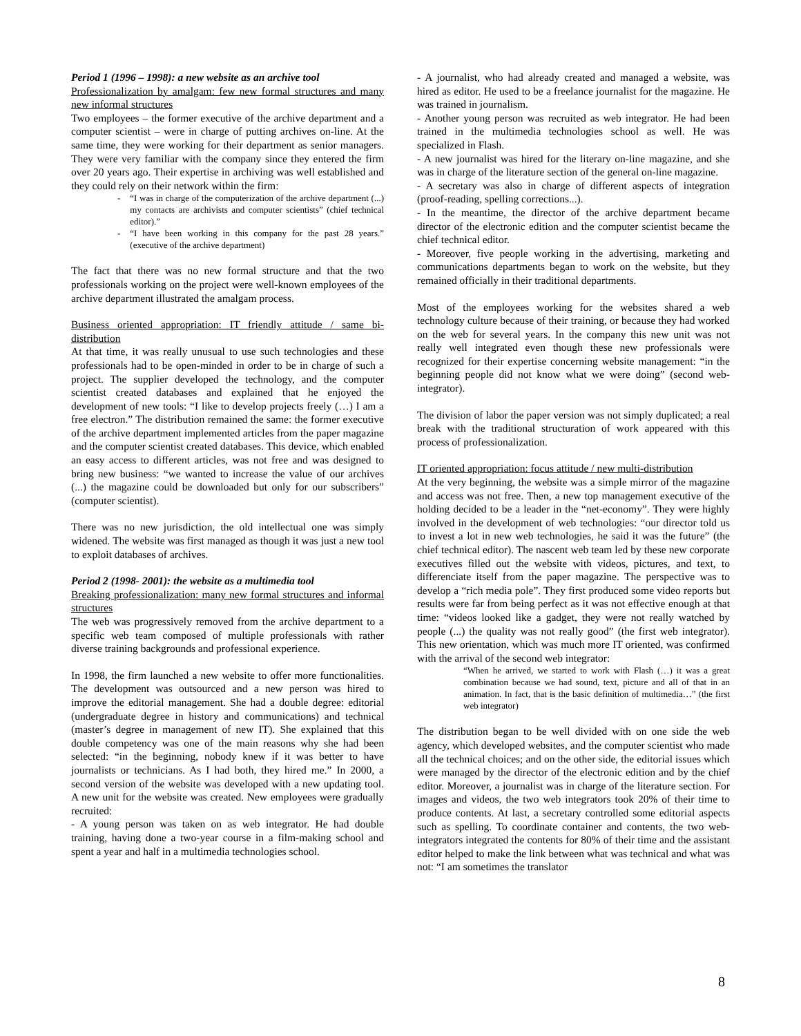Period 1 (1996 – 1998): a new website as an archive tool
Professionalization by amalgam: few new formal structures and many new informal structures
Two employees – the former executive of the archive department and a computer scientist – were in charge of putting archives on-line. At the same time, they were working for their department as senior managers. They were very familiar with the company since they entered the firm over 20 years ago. Their expertise in archiving was well established and they could rely on their network within the firm:
- “I was in charge of the computerization of the archive department (...) my contacts are archivists and computer scientists” (chief technical editor).”
- “I have been working in this company for the past 28 years.” (executive of the archive department)
The fact that there was no new formal structure and that the two professionals working on the project were well-known employees of the archive department illustrated the amalgam process.
Business oriented appropriation: IT friendly attitude / same bi-distribution
At that time, it was really unusual to use such technologies and these professionals had to be open-minded in order to be in charge of such a project. The supplier developed the technology, and the computer scientist created databases and explained that he enjoyed the development of new tools: “I like to develop projects freely (…) I am a free electron.” The distribution remained the same: the former executive of the archive department implemented articles from the paper magazine and the computer scientist created databases. This device, which enabled an easy access to different articles, was not free and was designed to bring new business: “we wanted to increase the value of our archives (...) the magazine could be downloaded but only for our subscribers” (computer scientist).
There was no new jurisdiction, the old intellectual one was simply widened. The website was first managed as though it was just a new tool to exploit databases of archives.
Period 2 (1998- 2001): the website as a multimedia tool
Breaking professionalization: many new formal structures and informal structures
The web was progressively removed from the archive department to a specific web team composed of multiple professionals with rather diverse training backgrounds and professional experience.
In 1998, the firm launched a new website to offer more functionalities. The development was outsourced and a new person was hired to improve the editorial management. She had a double degree: editorial (undergraduate degree in history and communications) and technical (master’s degree in management of new IT). She explained that this double competency was one of the main reasons why she had been selected: “in the beginning, nobody knew if it was better to have journalists or technicians. As I had both, they hired me.” In 2000, a second version of the website was developed with a new updating tool. A new unit for the website was created. New employees were gradually recruited:
- A young person was taken on as web integrator. He had double training, having done a two-year course in a film-making school and spent a year and half in a multimedia technologies school.
- A journalist, who had already created and managed a website, was hired as editor. He used to be a freelance journalist for the magazine. He was trained in journalism.
- Another young person was recruited as web integrator. He had been trained in the multimedia technologies school as well. He was specialized in Flash.
- A new journalist was hired for the literary on-line magazine, and she was in charge of the literature section of the general on-line magazine.
- A secretary was also in charge of different aspects of integration (proof-reading, spelling corrections...).
- In the meantime, the director of the archive department became director of the electronic edition and the computer scientist became the chief technical editor.
- Moreover, five people working in the advertising, marketing and communications departments began to work on the website, but they remained officially in their traditional departments.
Most of the employees working for the websites shared a web technology culture because of their training, or because they had worked on the web for several years. In the company this new unit was not really well integrated even though these new professionals were recognized for their expertise concerning website management: “in the beginning people did not know what we were doing” (second web-integrator).
The division of labor the paper version was not simply duplicated; a real break with the traditional structuration of work appeared with this process of professionalization.
IT oriented appropriation: focus attitude / new multi-distribution
At the very beginning, the website was a simple mirror of the magazine and access was not free. Then, a new top management executive of the holding decided to be a leader in the “net-economy”. They were highly involved in the development of web technologies: “our director told us to invest a lot in new web technologies, he said it was the future” (the chief technical editor). The nascent web team led by these new corporate executives filled out the website with videos, pictures, and text, to differenciate itself from the paper magazine. The perspective was to develop a “rich media pole”. They first produced some video reports but results were far from being perfect as it was not effective enough at that time: “videos looked like a gadget, they were not really watched by people (...) the quality was not really good” (the first web integrator). This new orientation, which was much more IT oriented, was confirmed with the arrival of the second web integrator:
“When he arrived, we started to work with Flash (…) it was a great combination because we had sound, text, picture and all of that in an animation. In fact, that is the basic definition of multimedia…” (the first web integrator)
The distribution began to be well divided with on one side the web agency, which developed websites, and the computer scientist who made all the technical choices; and on the other side, the editorial issues which were managed by the director of the electronic edition and by the chief editor. Moreover, a journalist was in charge of the literature section. For images and videos, the two web integrators took 20% of their time to produce contents. At last, a secretary controlled some editorial aspects such as spelling. To coordinate container and contents, the two web-integrators integrated the contents for 80% of their time and the assistant editor helped to make the link between what was technical and what was not: “I am sometimes the translator
8